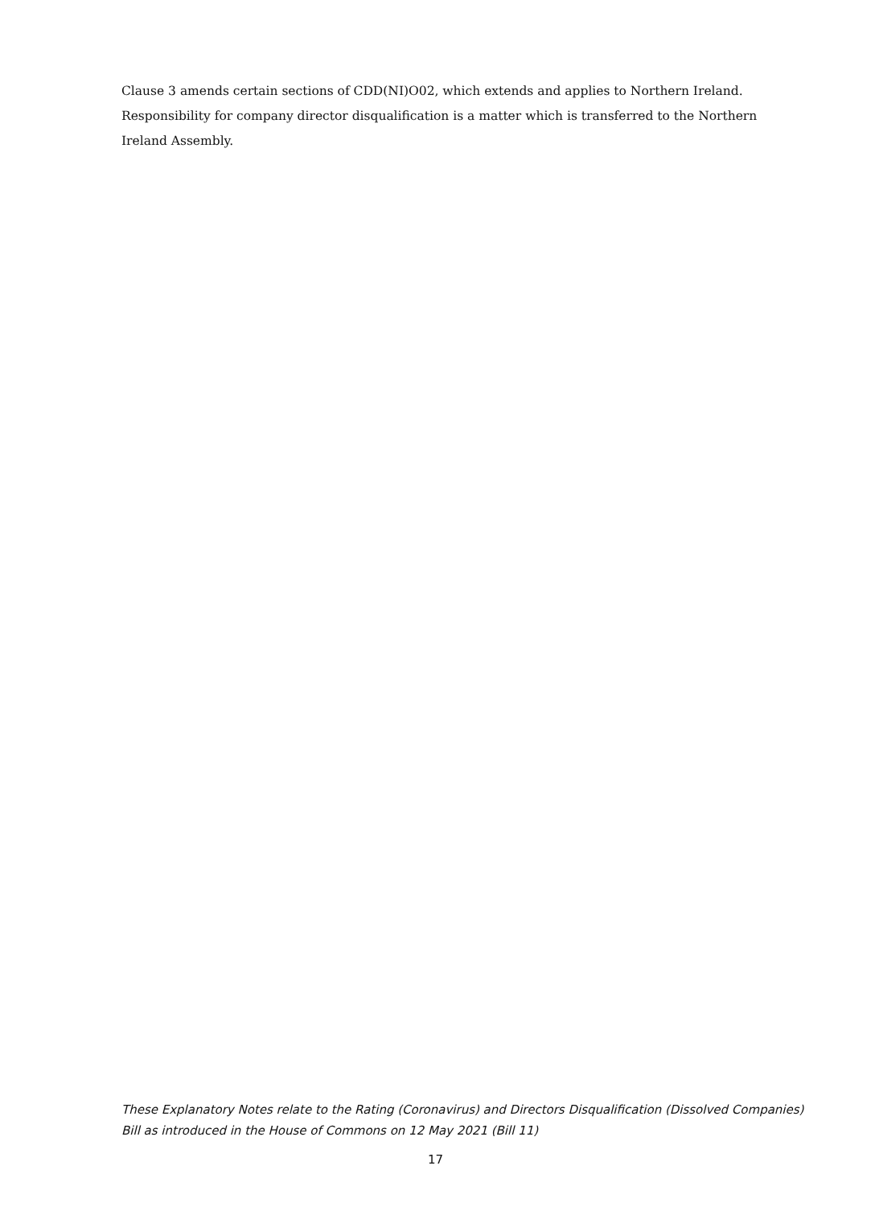Clause 3 amends certain sections of CDD(NI)O02, which extends and applies to Northern Ireland. Responsibility for company director disqualification is a matter which is transferred to the Northern Ireland Assembly.
These Explanatory Notes relate to the Rating (Coronavirus) and Directors Disqualification (Dissolved Companies)
Bill as introduced in the House of Commons on 12 May 2021 (Bill 11)
17